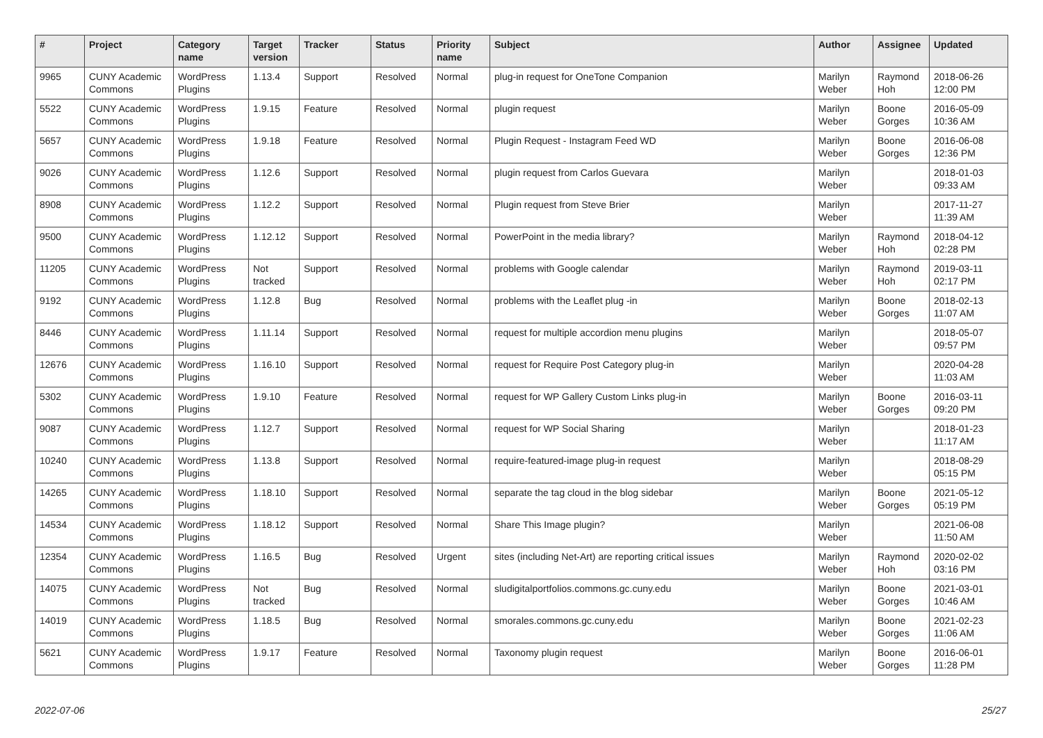| # | Project | Category name | Target version | Tracker | Status | Priority name | Subject | Author | Assignee | Updated |
| --- | --- | --- | --- | --- | --- | --- | --- | --- | --- | --- |
| 9965 | CUNY Academic Commons | WordPress Plugins | 1.13.4 | Support | Resolved | Normal | plug-in request for OneTone Companion | Marilyn Weber | Raymond Hoh | 2018-06-26 12:00 PM |
| 5522 | CUNY Academic Commons | WordPress Plugins | 1.9.15 | Feature | Resolved | Normal | plugin request | Marilyn Weber | Boone Gorges | 2016-05-09 10:36 AM |
| 5657 | CUNY Academic Commons | WordPress Plugins | 1.9.18 | Feature | Resolved | Normal | Plugin Request - Instagram Feed WD | Marilyn Weber | Boone Gorges | 2016-06-08 12:36 PM |
| 9026 | CUNY Academic Commons | WordPress Plugins | 1.12.6 | Support | Resolved | Normal | plugin request from Carlos Guevara | Marilyn Weber | | 2018-01-03 09:33 AM |
| 8908 | CUNY Academic Commons | WordPress Plugins | 1.12.2 | Support | Resolved | Normal | Plugin request from Steve Brier | Marilyn Weber | | 2017-11-27 11:39 AM |
| 9500 | CUNY Academic Commons | WordPress Plugins | 1.12.12 | Support | Resolved | Normal | PowerPoint in the media library? | Marilyn Weber | Raymond Hoh | 2018-04-12 02:28 PM |
| 11205 | CUNY Academic Commons | WordPress Plugins | Not tracked | Support | Resolved | Normal | problems with Google calendar | Marilyn Weber | Raymond Hoh | 2019-03-11 02:17 PM |
| 9192 | CUNY Academic Commons | WordPress Plugins | 1.12.8 | Bug | Resolved | Normal | problems with the Leaflet plug -in | Marilyn Weber | Boone Gorges | 2018-02-13 11:07 AM |
| 8446 | CUNY Academic Commons | WordPress Plugins | 1.11.14 | Support | Resolved | Normal | request for multiple accordion menu plugins | Marilyn Weber | | 2018-05-07 09:57 PM |
| 12676 | CUNY Academic Commons | WordPress Plugins | 1.16.10 | Support | Resolved | Normal | request for Require Post Category plug-in | Marilyn Weber | | 2020-04-28 11:03 AM |
| 5302 | CUNY Academic Commons | WordPress Plugins | 1.9.10 | Feature | Resolved | Normal | request for WP Gallery Custom Links plug-in | Marilyn Weber | Boone Gorges | 2016-03-11 09:20 PM |
| 9087 | CUNY Academic Commons | WordPress Plugins | 1.12.7 | Support | Resolved | Normal | request for WP Social Sharing | Marilyn Weber | | 2018-01-23 11:17 AM |
| 10240 | CUNY Academic Commons | WordPress Plugins | 1.13.8 | Support | Resolved | Normal | require-featured-image plug-in request | Marilyn Weber | | 2018-08-29 05:15 PM |
| 14265 | CUNY Academic Commons | WordPress Plugins | 1.18.10 | Support | Resolved | Normal | separate the tag cloud in the blog sidebar | Marilyn Weber | Boone Gorges | 2021-05-12 05:19 PM |
| 14534 | CUNY Academic Commons | WordPress Plugins | 1.18.12 | Support | Resolved | Normal | Share This Image plugin? | Marilyn Weber | | 2021-06-08 11:50 AM |
| 12354 | CUNY Academic Commons | WordPress Plugins | 1.16.5 | Bug | Resolved | Urgent | sites (including Net-Art) are reporting critical issues | Marilyn Weber | Raymond Hoh | 2020-02-02 03:16 PM |
| 14075 | CUNY Academic Commons | WordPress Plugins | Not tracked | Bug | Resolved | Normal | sludigitalportfolios.commons.gc.cuny.edu | Marilyn Weber | Boone Gorges | 2021-03-01 10:46 AM |
| 14019 | CUNY Academic Commons | WordPress Plugins | 1.18.5 | Bug | Resolved | Normal | smorales.commons.gc.cuny.edu | Marilyn Weber | Boone Gorges | 2021-02-23 11:06 AM |
| 5621 | CUNY Academic Commons | WordPress Plugins | 1.9.17 | Feature | Resolved | Normal | Taxonomy plugin request | Marilyn Weber | Boone Gorges | 2016-06-01 11:28 PM |
2022-07-06 25/27